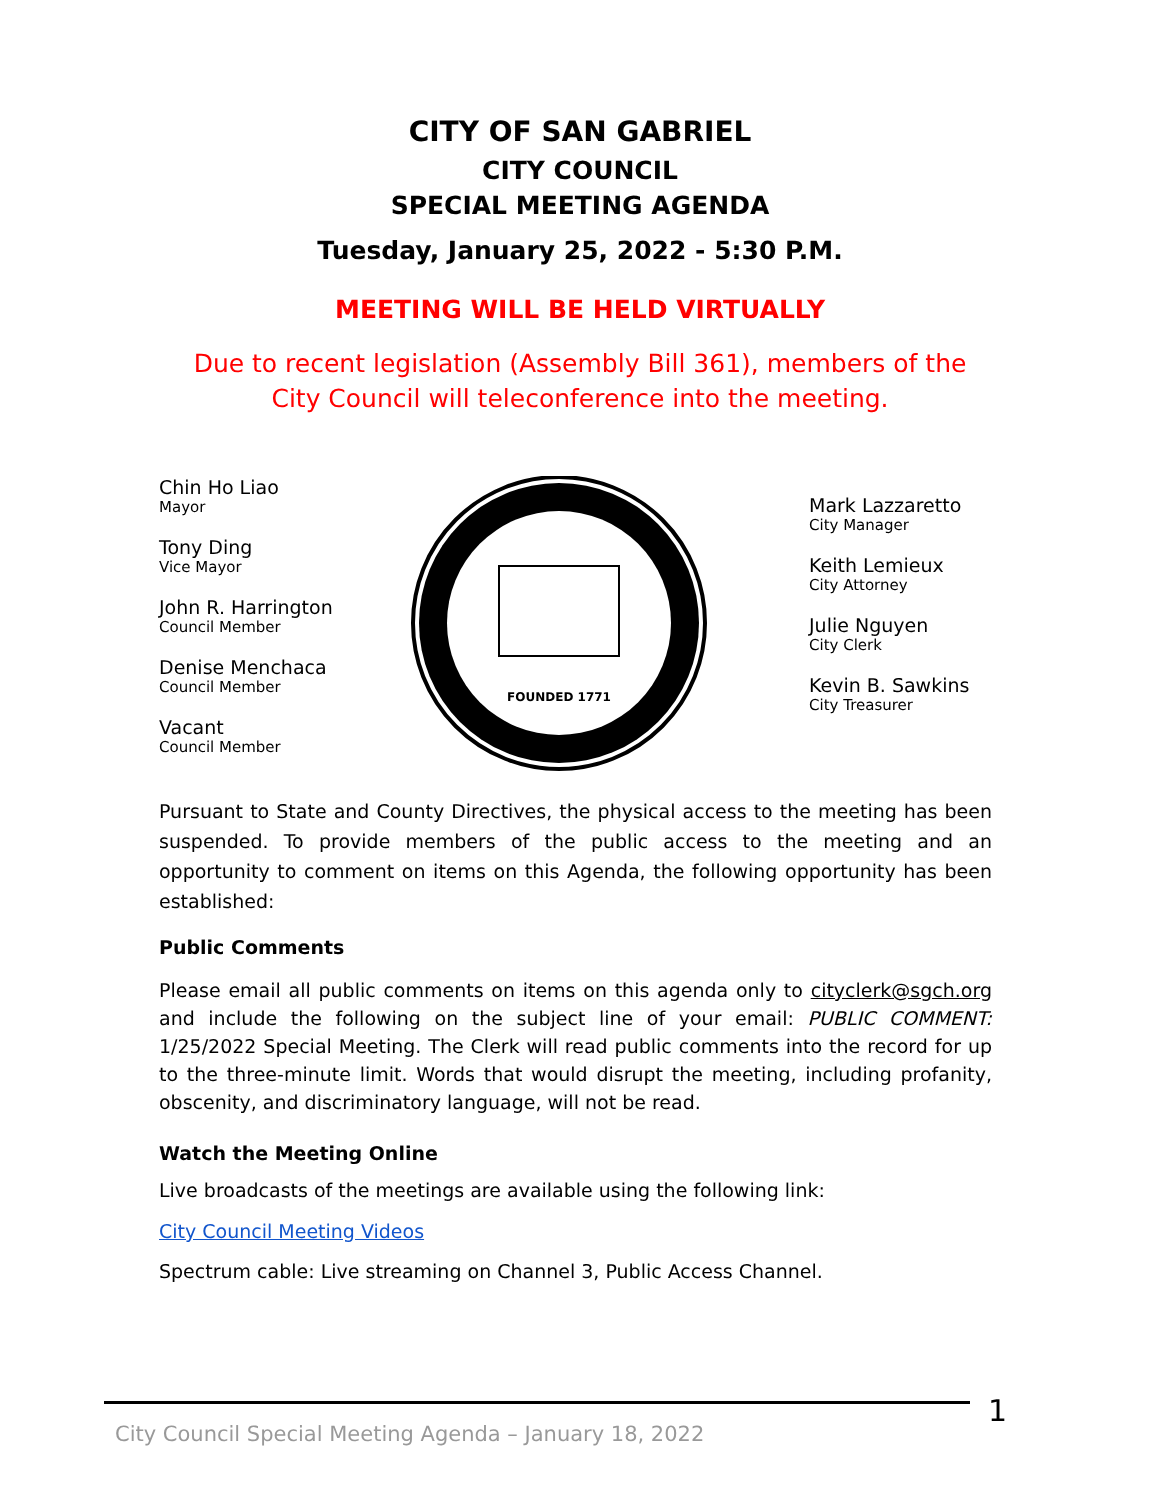CITY OF SAN GABRIEL
CITY COUNCIL
SPECIAL MEETING AGENDA
Tuesday, January 25, 2022 - 5:30 P.M.
MEETING WILL BE HELD VIRTUALLY
Due to recent legislation (Assembly Bill 361), members of the City Council will teleconference into the meeting.
Chin Ho Liao
Mayor
Tony Ding
Vice Mayor
John R. Harrington
Council Member
Denise Menchaca
Council Member
Vacant
Council Member
FOUNDED 1771
Mark Lazzaretto
City Manager
Keith Lemieux
City Attorney
Julie Nguyen
City Clerk
Kevin B. Sawkins
City Treasurer
Pursuant to State and County Directives, the physical access to the meeting has been suspended. To provide members of the public access to the meeting and an opportunity to comment on items on this Agenda, the following opportunity has been established:
Public Comments
Please email all public comments on items on this agenda only to cityclerk@sgch.org and include the following on the subject line of your email: PUBLIC COMMENT: 1/25/2022 Special Meeting. The Clerk will read public comments into the record for up to the three-minute limit. Words that would disrupt the meeting, including profanity, obscenity, and discriminatory language, will not be read.
Watch the Meeting Online
Live broadcasts of the meetings are available using the following link:
City Council Meeting Videos
Spectrum cable: Live streaming on Channel 3, Public Access Channel.
1
City Council Special Meeting Agenda – January 18, 2022